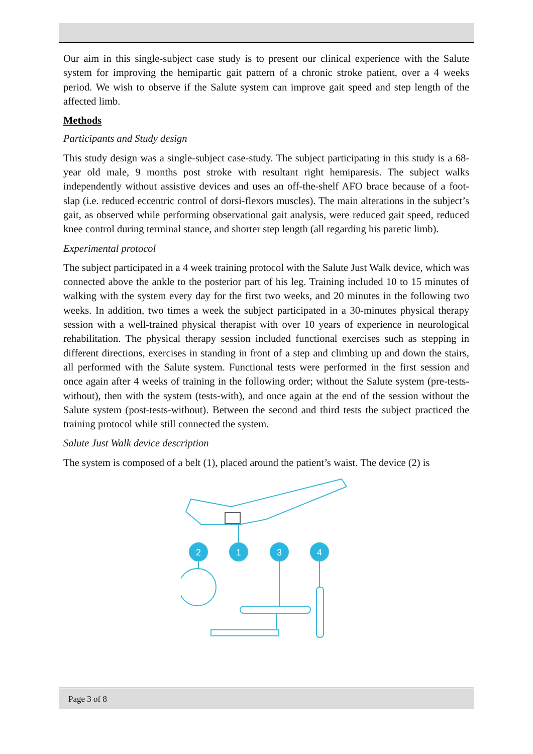Our aim in this single-subject case study is to present our clinical experience with the Salute system for improving the hemipartic gait pattern of a chronic stroke patient, over a 4 weeks period. We wish to observe if the Salute system can improve gait speed and step length of the affected limb.
Methods
Participants and Study design
This study design was a single-subject case-study. The subject participating in this study is a 68-year old male, 9 months post stroke with resultant right hemiparesis. The subject walks independently without assistive devices and uses an off-the-shelf AFO brace because of a foot-slap (i.e. reduced eccentric control of dorsi-flexors muscles). The main alterations in the subject’s gait, as observed while performing observational gait analysis, were reduced gait speed, reduced knee control during terminal stance, and shorter step length (all regarding his paretic limb).
Experimental protocol
The subject participated in a 4 week training protocol with the Salute Just Walk device, which was connected above the ankle to the posterior part of his leg. Training included 10 to 15 minutes of walking with the system every day for the first two weeks, and 20 minutes in the following two weeks. In addition, two times a week the subject participated in a 30-minutes physical therapy session with a well-trained physical therapist with over 10 years of experience in neurological rehabilitation. The physical therapy session included functional exercises such as stepping in different directions, exercises in standing in front of a step and climbing up and down the stairs, all performed with the Salute system. Functional tests were performed in the first session and once again after 4 weeks of training in the following order; without the Salute system (pre-tests-without), then with the system (tests-with), and once again at the end of the session without the Salute system (post-tests-without). Between the second and third tests the subject practiced the training protocol while still connected the system.
Salute Just Walk device description
The system is composed of a belt (1), placed around the patient’s waist. The device (2) is
2
1
3
4
Page 3 of 8